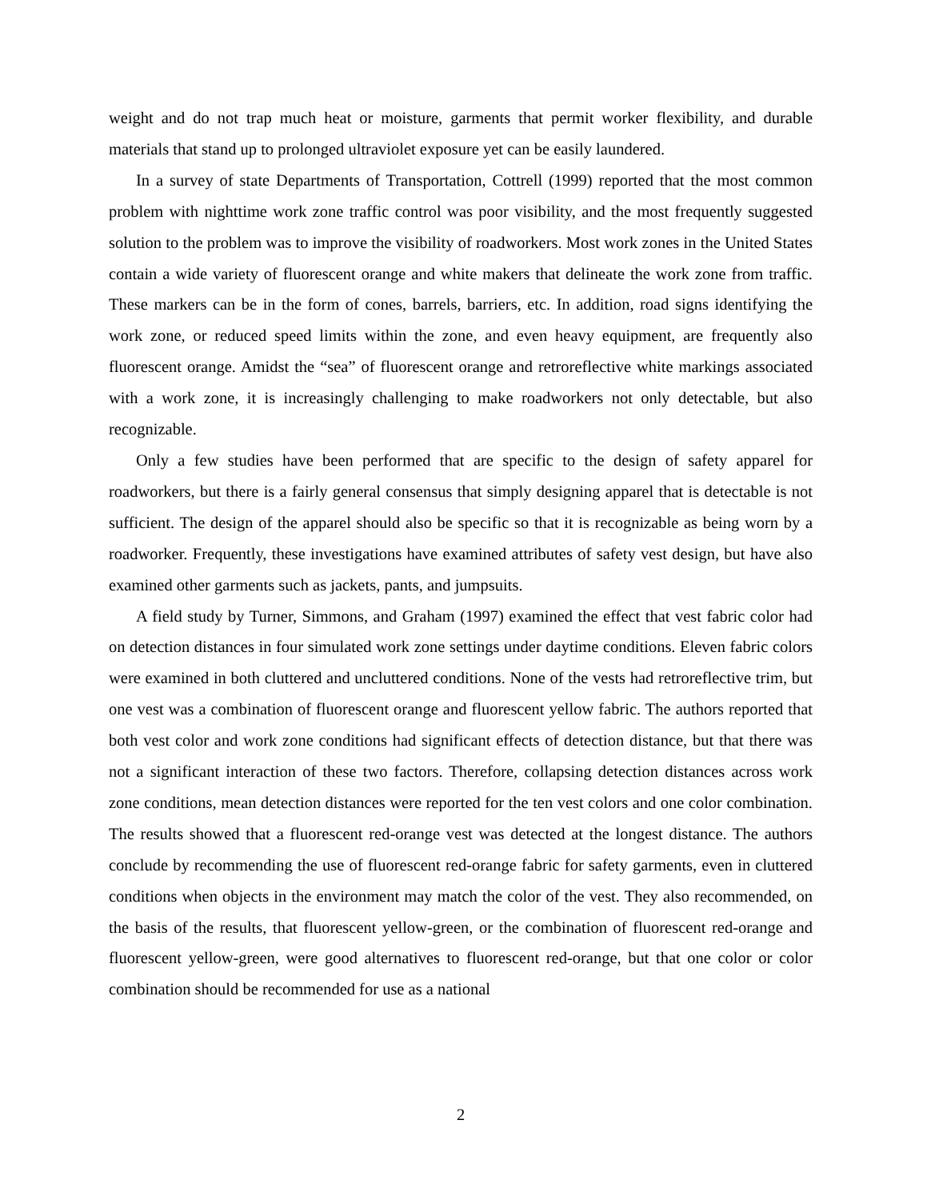weight and do not trap much heat or moisture, garments that permit worker flexibility, and durable materials that stand up to prolonged ultraviolet exposure yet can be easily laundered.
In a survey of state Departments of Transportation, Cottrell (1999) reported that the most common problem with nighttime work zone traffic control was poor visibility, and the most frequently suggested solution to the problem was to improve the visibility of roadworkers. Most work zones in the United States contain a wide variety of fluorescent orange and white makers that delineate the work zone from traffic. These markers can be in the form of cones, barrels, barriers, etc. In addition, road signs identifying the work zone, or reduced speed limits within the zone, and even heavy equipment, are frequently also fluorescent orange. Amidst the “sea” of fluorescent orange and retroreflective white markings associated with a work zone, it is increasingly challenging to make roadworkers not only detectable, but also recognizable.
Only a few studies have been performed that are specific to the design of safety apparel for roadworkers, but there is a fairly general consensus that simply designing apparel that is detectable is not sufficient. The design of the apparel should also be specific so that it is recognizable as being worn by a roadworker. Frequently, these investigations have examined attributes of safety vest design, but have also examined other garments such as jackets, pants, and jumpsuits.
A field study by Turner, Simmons, and Graham (1997) examined the effect that vest fabric color had on detection distances in four simulated work zone settings under daytime conditions. Eleven fabric colors were examined in both cluttered and uncluttered conditions. None of the vests had retroreflective trim, but one vest was a combination of fluorescent orange and fluorescent yellow fabric. The authors reported that both vest color and work zone conditions had significant effects of detection distance, but that there was not a significant interaction of these two factors. Therefore, collapsing detection distances across work zone conditions, mean detection distances were reported for the ten vest colors and one color combination. The results showed that a fluorescent red-orange vest was detected at the longest distance. The authors conclude by recommending the use of fluorescent red-orange fabric for safety garments, even in cluttered conditions when objects in the environment may match the color of the vest. They also recommended, on the basis of the results, that fluorescent yellow-green, or the combination of fluorescent red-orange and fluorescent yellow-green, were good alternatives to fluorescent red-orange, but that one color or color combination should be recommended for use as a national
2